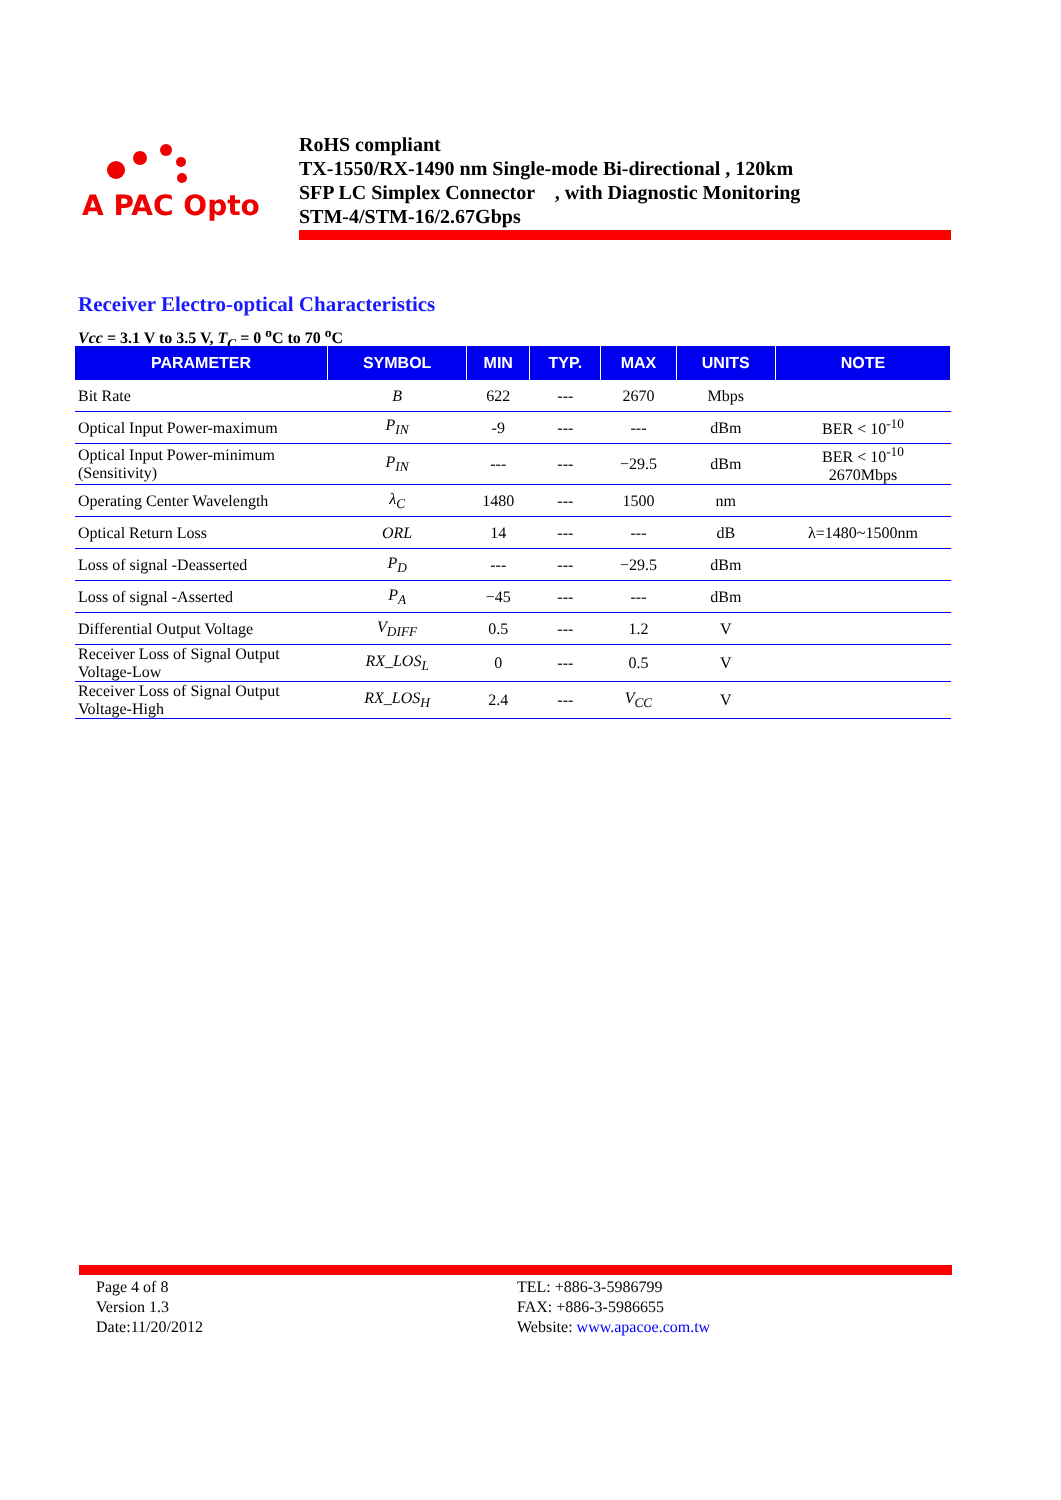A PAC Opto
RoHS compliant
TX-1550/RX-1490 nm Single-mode Bi-directional , 120km
SFP LC Simplex Connector , with Diagnostic Monitoring
STM-4/STM-16/2.67Gbps
Receiver Electro-optical Characteristics
Vcc = 3.1 V to 3.5 V, T<sub>C</sub> = 0 <sup>o</sup>C to 70 <sup>o</sup>C
| PARAMETER | SYMBOL | MIN | TYP. | MAX | UNITS | NOTE |
| --- | --- | --- | --- | --- | --- | --- |
| Bit Rate | B | 622 | --- | 2670 | Mbps | |
| Optical Input Power-maximum | P<sub>IN</sub> | -9 | --- | --- | dBm | BER < 10<sup>-10</sup> |
| Optical Input Power-minimum (Sensitivity) | P<sub>IN</sub> | --- | --- | −29.5 | dBm | BER < 10<sup>-10</sup> 2670Mbps |
| Operating Center Wavelength | λ<sub>C</sub> | 1480 | --- | 1500 | nm | |
| Optical Return Loss | ORL | 14 | --- | --- | dB | λ=1480~1500nm |
| Loss of signal -Deasserted | P<sub>D</sub> | --- | --- | −29.5 | dBm | |
| Loss of signal -Asserted | P<sub>A</sub> | −45 | --- | --- | dBm | |
| Differential Output Voltage | V<sub>DIFF</sub> | 0.5 | --- | 1.2 | V | |
| Receiver Loss of Signal Output Voltage-Low | RX_LOS<sub>L</sub> | 0 | --- | 0.5 | V | |
| Receiver Loss of Signal Output Voltage-High | RX_LOS<sub>H</sub> | 2.4 | --- | V<sub>CC</sub> | V | |
Page 4 of 8
Version 1.3
Date:11/20/2012
TEL: +886-3-5986799
FAX: +886-3-5986655
Website: www.apacoe.com.tw